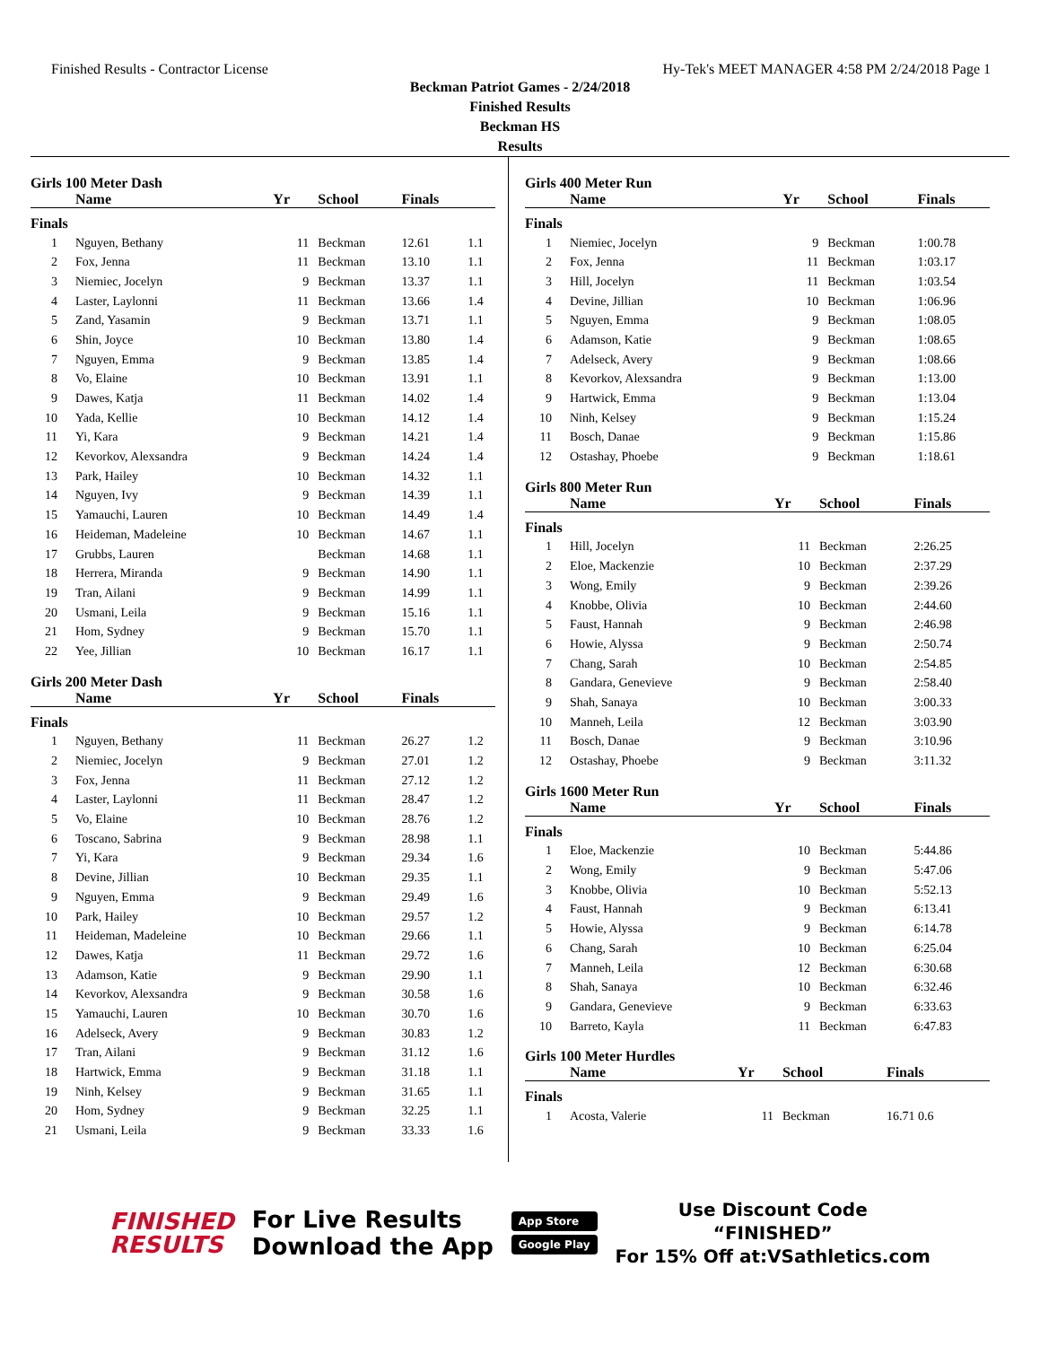Finished Results - Contractor License Hy-Tek's MEET MANAGER 4:58 PM 2/24/2018 Page 1
Beckman Patriot Games - 2/24/2018
Finished Results
Beckman HS
Results
Girls 100 Meter Dash
| | Name | Yr | School | Finals | |
| --- | --- | --- | --- | --- | --- |
| Finals | | | | | |
| 1 | Nguyen, Bethany | 11 | Beckman | 12.61 | 1.1 |
| 2 | Fox, Jenna | 11 | Beckman | 13.10 | 1.1 |
| 3 | Niemiec, Jocelyn | 9 | Beckman | 13.37 | 1.1 |
| 4 | Laster, Laylonni | 11 | Beckman | 13.66 | 1.4 |
| 5 | Zand, Yasamin | 9 | Beckman | 13.71 | 1.1 |
| 6 | Shin, Joyce | 10 | Beckman | 13.80 | 1.4 |
| 7 | Nguyen, Emma | 9 | Beckman | 13.85 | 1.4 |
| 8 | Vo, Elaine | 10 | Beckman | 13.91 | 1.1 |
| 9 | Dawes, Katja | 11 | Beckman | 14.02 | 1.4 |
| 10 | Yada, Kellie | 10 | Beckman | 14.12 | 1.4 |
| 11 | Yi, Kara | 9 | Beckman | 14.21 | 1.4 |
| 12 | Kevorkov, Alexsandra | 9 | Beckman | 14.24 | 1.4 |
| 13 | Park, Hailey | 10 | Beckman | 14.32 | 1.1 |
| 14 | Nguyen, Ivy | 9 | Beckman | 14.39 | 1.1 |
| 15 | Yamauchi, Lauren | 10 | Beckman | 14.49 | 1.4 |
| 16 | Heideman, Madeleine | 10 | Beckman | 14.67 | 1.1 |
| 17 | Grubbs, Lauren | | Beckman | 14.68 | 1.1 |
| 18 | Herrera, Miranda | 9 | Beckman | 14.90 | 1.1 |
| 19 | Tran, Ailani | 9 | Beckman | 14.99 | 1.1 |
| 20 | Usmani, Leila | 9 | Beckman | 15.16 | 1.1 |
| 21 | Hom, Sydney | 9 | Beckman | 15.70 | 1.1 |
| 22 | Yee, Jillian | 10 | Beckman | 16.17 | 1.1 |
Girls 200 Meter Dash
| | Name | Yr | School | Finals | |
| --- | --- | --- | --- | --- | --- |
| Finals | | | | | |
| 1 | Nguyen, Bethany | 11 | Beckman | 26.27 | 1.2 |
| 2 | Niemiec, Jocelyn | 9 | Beckman | 27.01 | 1.2 |
| 3 | Fox, Jenna | 11 | Beckman | 27.12 | 1.2 |
| 4 | Laster, Laylonni | 11 | Beckman | 28.47 | 1.2 |
| 5 | Vo, Elaine | 10 | Beckman | 28.76 | 1.2 |
| 6 | Toscano, Sabrina | 9 | Beckman | 28.98 | 1.1 |
| 7 | Yi, Kara | 9 | Beckman | 29.34 | 1.6 |
| 8 | Devine, Jillian | 10 | Beckman | 29.35 | 1.1 |
| 9 | Nguyen, Emma | 9 | Beckman | 29.49 | 1.6 |
| 10 | Park, Hailey | 10 | Beckman | 29.57 | 1.2 |
| 11 | Heideman, Madeleine | 10 | Beckman | 29.66 | 1.1 |
| 12 | Dawes, Katja | 11 | Beckman | 29.72 | 1.6 |
| 13 | Adamson, Katie | 9 | Beckman | 29.90 | 1.1 |
| 14 | Kevorkov, Alexsandra | 9 | Beckman | 30.58 | 1.6 |
| 15 | Yamauchi, Lauren | 10 | Beckman | 30.70 | 1.6 |
| 16 | Adelseck, Avery | 9 | Beckman | 30.83 | 1.2 |
| 17 | Tran, Ailani | 9 | Beckman | 31.12 | 1.6 |
| 18 | Hartwick, Emma | 9 | Beckman | 31.18 | 1.1 |
| 19 | Ninh, Kelsey | 9 | Beckman | 31.65 | 1.1 |
| 20 | Hom, Sydney | 9 | Beckman | 32.25 | 1.1 |
| 21 | Usmani, Leila | 9 | Beckman | 33.33 | 1.6 |
Girls 400 Meter Run
| | Name | Yr | School | Finals |
| --- | --- | --- | --- | --- |
| Finals | | | | |
| 1 | Niemiec, Jocelyn | 9 | Beckman | 1:00.78 |
| 2 | Fox, Jenna | 11 | Beckman | 1:03.17 |
| 3 | Hill, Jocelyn | 11 | Beckman | 1:03.54 |
| 4 | Devine, Jillian | 10 | Beckman | 1:06.96 |
| 5 | Nguyen, Emma | 9 | Beckman | 1:08.05 |
| 6 | Adamson, Katie | 9 | Beckman | 1:08.65 |
| 7 | Adelseck, Avery | 9 | Beckman | 1:08.66 |
| 8 | Kevorkov, Alexsandra | 9 | Beckman | 1:13.00 |
| 9 | Hartwick, Emma | 9 | Beckman | 1:13.04 |
| 10 | Ninh, Kelsey | 9 | Beckman | 1:15.24 |
| 11 | Bosch, Danae | 9 | Beckman | 1:15.86 |
| 12 | Ostashay, Phoebe | 9 | Beckman | 1:18.61 |
Girls 800 Meter Run
| | Name | Yr | School | Finals |
| --- | --- | --- | --- | --- |
| Finals | | | | |
| 1 | Hill, Jocelyn | 11 | Beckman | 2:26.25 |
| 2 | Eloe, Mackenzie | 10 | Beckman | 2:37.29 |
| 3 | Wong, Emily | 9 | Beckman | 2:39.26 |
| 4 | Knobbe, Olivia | 10 | Beckman | 2:44.60 |
| 5 | Faust, Hannah | 9 | Beckman | 2:46.98 |
| 6 | Howie, Alyssa | 9 | Beckman | 2:50.74 |
| 7 | Chang, Sarah | 10 | Beckman | 2:54.85 |
| 8 | Gandara, Genevieve | 9 | Beckman | 2:58.40 |
| 9 | Shah, Sanaya | 10 | Beckman | 3:00.33 |
| 10 | Manneh, Leila | 12 | Beckman | 3:03.90 |
| 11 | Bosch, Danae | 9 | Beckman | 3:10.96 |
| 12 | Ostashay, Phoebe | 9 | Beckman | 3:11.32 |
Girls 1600 Meter Run
| | Name | Yr | School | Finals |
| --- | --- | --- | --- | --- |
| Finals | | | | |
| 1 | Eloe, Mackenzie | 10 | Beckman | 5:44.86 |
| 2 | Wong, Emily | 9 | Beckman | 5:47.06 |
| 3 | Knobbe, Olivia | 10 | Beckman | 5:52.13 |
| 4 | Faust, Hannah | 9 | Beckman | 6:13.41 |
| 5 | Howie, Alyssa | 9 | Beckman | 6:14.78 |
| 6 | Chang, Sarah | 10 | Beckman | 6:25.04 |
| 7 | Manneh, Leila | 12 | Beckman | 6:30.68 |
| 8 | Shah, Sanaya | 10 | Beckman | 6:32.46 |
| 9 | Gandara, Genevieve | 9 | Beckman | 6:33.63 |
| 10 | Barreto, Kayla | 11 | Beckman | 6:47.83 |
Girls 100 Meter Hurdles
| | Name | Yr | School | Finals |
| --- | --- | --- | --- | --- |
| Finals | | | | |
| 1 | Acosta, Valerie | 11 | Beckman | 16.71 0.6 |
FINISHED
RESULTS
For Live Results
Download the App
App Store
Google Play
Use Discount Code
“FINISHED”
For 15% Off at:VSathletics.com